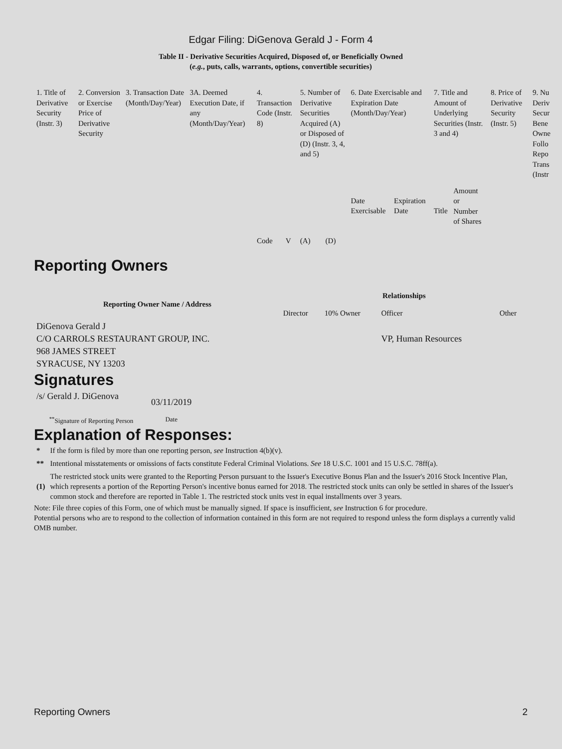Edgar Filing: DiGenova Gerald J - Form 4
Table II - Derivative Securities Acquired, Disposed of, or Beneficially Owned
(e.g., puts, calls, warrants, options, convertible securities)
| 1. Title of Derivative Security (Instr. 3) | 2. Conversion or Exercise Price of Derivative Security | 3. Transaction Date (Month/Day/Year) | 3A. Deemed Execution Date, if any (Month/Day/Year) | 4. Transaction Code (Instr. 8) | | 5. Number of Derivative Securities Acquired (A) or Disposed of (D) (Instr. 3, 4, and 5) | | 6. Date Exercisable and Expiration Date (Month/Day/Year) | | 7. Title and Amount of Underlying Securities (Instr. 3 and 4) | | 8. Price of Derivative Security (Instr. 5) | 9. Nu Deriv Secur Bene Owne Follo Repo Trans (Instr |
| | | | | Code | V | (A) | (D) | Date Exercisable | Expiration Date | Title | Amount or Number of Shares | | |
Reporting Owners
| Reporting Owner Name / Address | Relationships | | | |
| --- | --- | --- | --- | --- |
| | Director | 10% Owner | Officer | Other |
| DiGenova Gerald J C/O CARROLS RESTAURANT GROUP, INC. 968 JAMES STREET SYRACUSE, NY 13203 | | | VP, Human Resources | |
Signatures
| /s/ Gerald J. DiGenova | 03/11/2019 |
| <sup>**</sup> Signature of Reporting Person | Date |
Explanation of Responses:
| * | If the form is filed by more than one reporting person, see Instruction 4(b)(v). |
| ** | Intentional misstatements or omissions of facts constitute Federal Criminal Violations. See 18 U.S.C. 1001 and 15 U.S.C. 78ff(a). |
| (1) | The restricted stock units were granted to the Reporting Person pursuant to the Issuer's Executive Bonus Plan and the Issuer's 2016 Stock Incentive Plan, which represents a portion of the Reporting Person's incentive bonus earned for 2018. The restricted stock units can only be settled in shares of the Issuer's common stock and therefore are reported in Table 1. The restricted stock units vest in equal installments over 3 years. |
Note: File three copies of this Form, one of which must be manually signed. If space is insufficient, see Instruction 6 for procedure.
Potential persons who are to respond to the collection of information contained in this form are not required to respond unless the form displays a currently valid OMB number.
Reporting Owners 2